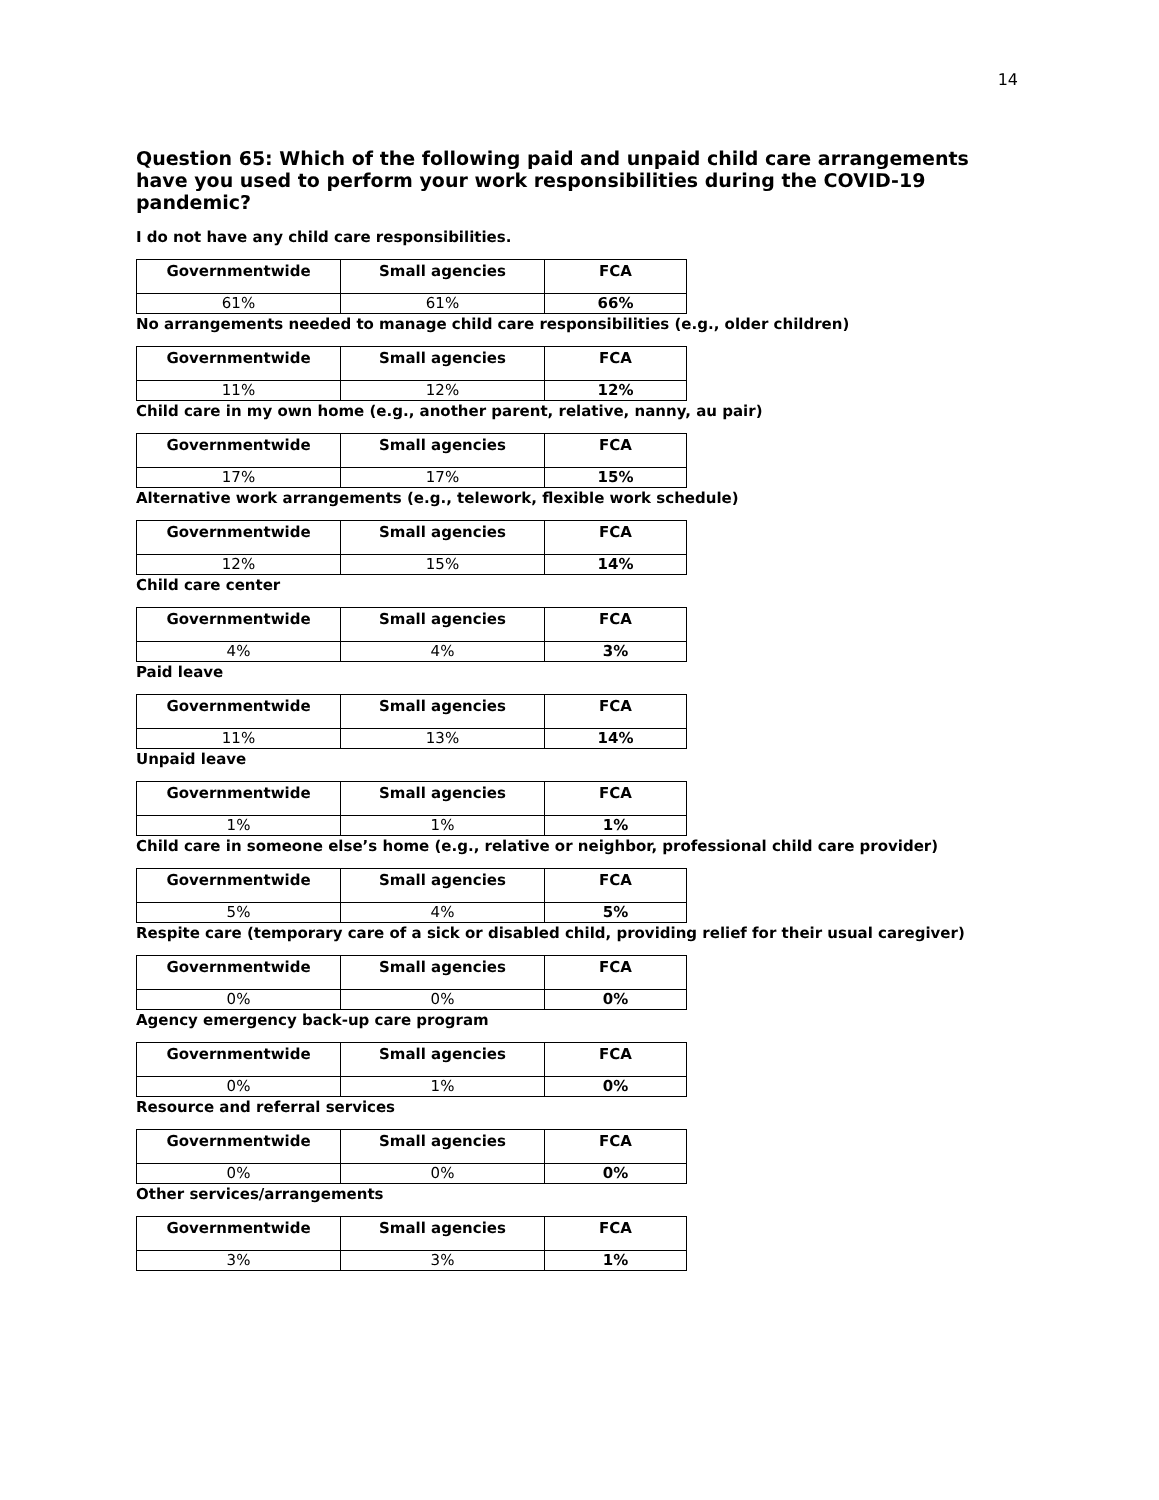14
Question 65: Which of the following paid and unpaid child care arrangements have you used to perform your work responsibilities during the COVID-19 pandemic?
I do not have any child care responsibilities.
| Governmentwide | Small agencies | FCA |
| --- | --- | --- |
| 61% | 61% | 66% |
No arrangements needed to manage child care responsibilities (e.g., older children)
| Governmentwide | Small agencies | FCA |
| --- | --- | --- |
| 11% | 12% | 12% |
Child care in my own home (e.g., another parent, relative, nanny, au pair)
| Governmentwide | Small agencies | FCA |
| --- | --- | --- |
| 17% | 17% | 15% |
Alternative work arrangements (e.g., telework, flexible work schedule)
| Governmentwide | Small agencies | FCA |
| --- | --- | --- |
| 12% | 15% | 14% |
Child care center
| Governmentwide | Small agencies | FCA |
| --- | --- | --- |
| 4% | 4% | 3% |
Paid leave
| Governmentwide | Small agencies | FCA |
| --- | --- | --- |
| 11% | 13% | 14% |
Unpaid leave
| Governmentwide | Small agencies | FCA |
| --- | --- | --- |
| 1% | 1% | 1% |
Child care in someone else’s home (e.g., relative or neighbor, professional child care provider)
| Governmentwide | Small agencies | FCA |
| --- | --- | --- |
| 5% | 4% | 5% |
Respite care (temporary care of a sick or disabled child, providing relief for their usual caregiver)
| Governmentwide | Small agencies | FCA |
| --- | --- | --- |
| 0% | 0% | 0% |
Agency emergency back-up care program
| Governmentwide | Small agencies | FCA |
| --- | --- | --- |
| 0% | 1% | 0% |
Resource and referral services
| Governmentwide | Small agencies | FCA |
| --- | --- | --- |
| 0% | 0% | 0% |
Other services/arrangements
| Governmentwide | Small agencies | FCA |
| --- | --- | --- |
| 3% | 3% | 1% |